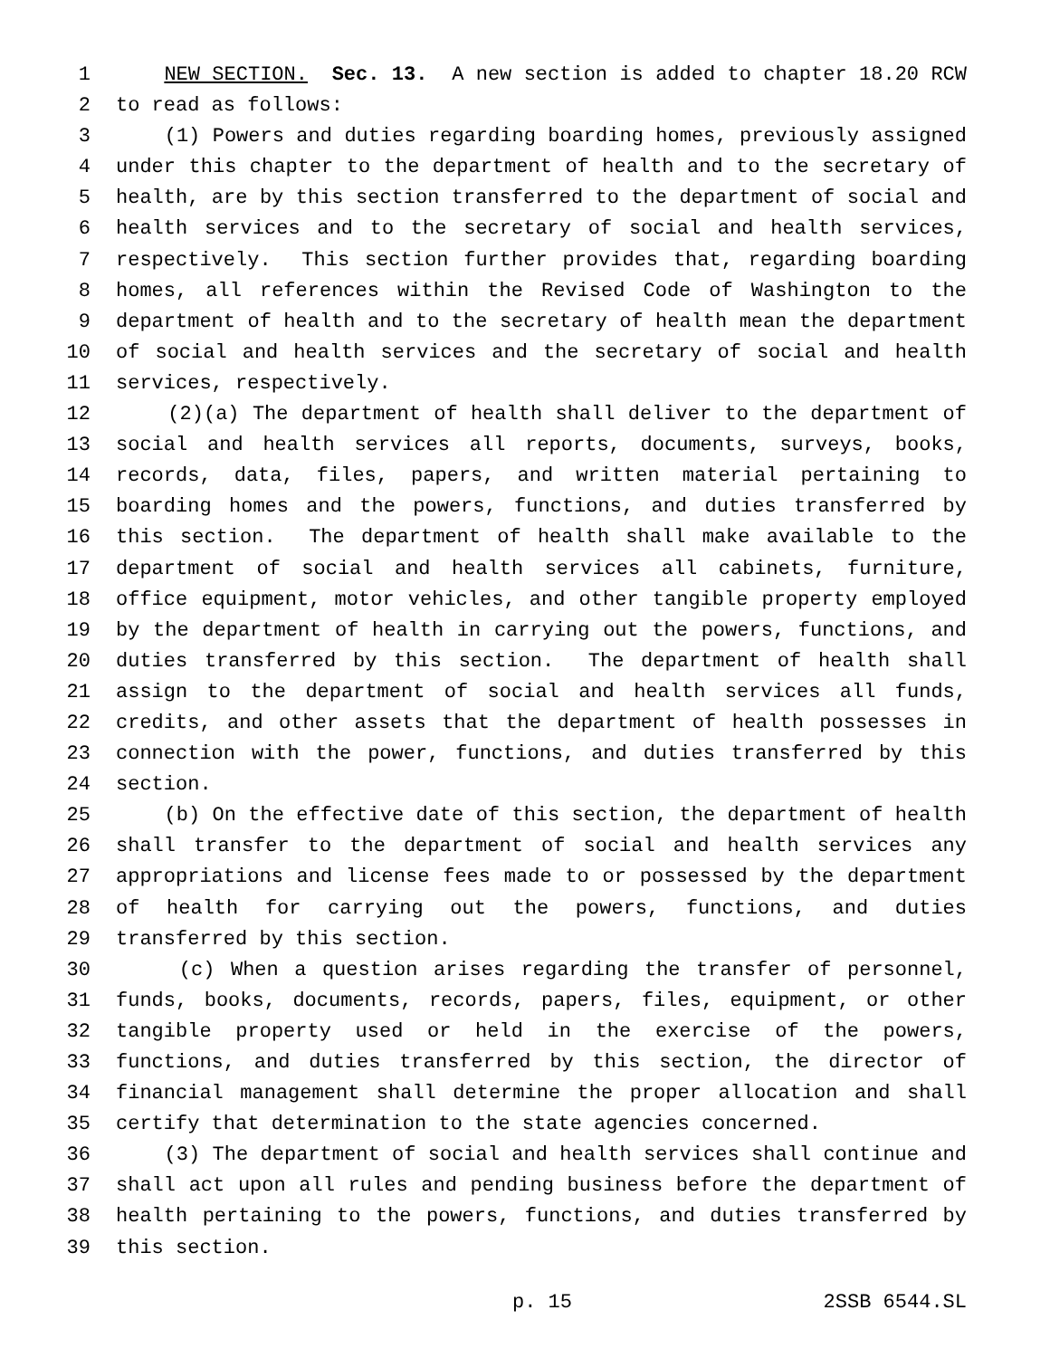1 NEW SECTION. Sec. 13. A new section is added to chapter 18.20 RCW
2 to read as follows:
3 (1) Powers and duties regarding boarding homes, previously assigned
4 under this chapter to the department of health and to the secretary of
5 health, are by this section transferred to the department of social and
6 health services and to the secretary of social and health services,
7 respectively. This section further provides that, regarding boarding
8 homes, all references within the Revised Code of Washington to the
9 department of health and to the secretary of health mean the department
10 of social and health services and the secretary of social and health
11 services, respectively.
12 (2)(a) The department of health shall deliver to the department of
13 social and health services all reports, documents, surveys, books,
14 records, data, files, papers, and written material pertaining to
15 boarding homes and the powers, functions, and duties transferred by
16 this section. The department of health shall make available to the
17 department of social and health services all cabinets, furniture,
18 office equipment, motor vehicles, and other tangible property employed
19 by the department of health in carrying out the powers, functions, and
20 duties transferred by this section. The department of health shall
21 assign to the department of social and health services all funds,
22 credits, and other assets that the department of health possesses in
23 connection with the power, functions, and duties transferred by this
24 section.
25 (b) On the effective date of this section, the department of health
26 shall transfer to the department of social and health services any
27 appropriations and license fees made to or possessed by the department
28 of health for carrying out the powers, functions, and duties
29 transferred by this section.
30 (c) When a question arises regarding the transfer of personnel,
31 funds, books, documents, records, papers, files, equipment, or other
32 tangible property used or held in the exercise of the powers,
33 functions, and duties transferred by this section, the director of
34 financial management shall determine the proper allocation and shall
35 certify that determination to the state agencies concerned.
36 (3) The department of social and health services shall continue and
37 shall act upon all rules and pending business before the department of
38 health pertaining to the powers, functions, and duties transferred by
39 this section.
p. 15 2SSB 6544.SL